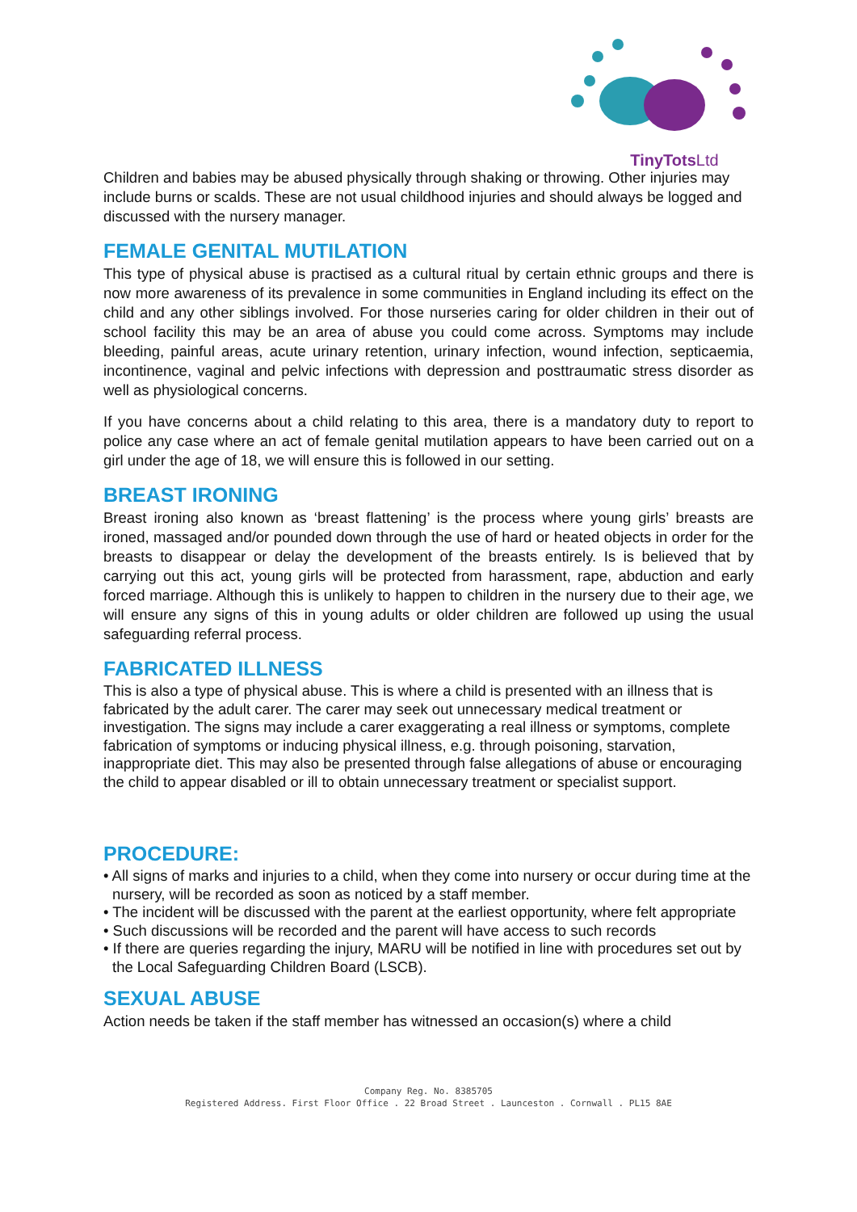TinyTotsLtd
Children and babies may be abused physically through shaking or throwing. Other injuries may include burns or scalds. These are not usual childhood injuries and should always be logged and discussed with the nursery manager.
FEMALE GENITAL MUTILATION
This type of physical abuse is practised as a cultural ritual by certain ethnic groups and there is now more awareness of its prevalence in some communities in England including its effect on the child and any other siblings involved. For those nurseries caring for older children in their out of school facility this may be an area of abuse you could come across. Symptoms may include bleeding, painful areas, acute urinary retention, urinary infection, wound infection, septicaemia, incontinence, vaginal and pelvic infections with depression and posttraumatic stress disorder as well as physiological concerns.
If you have concerns about a child relating to this area, there is a mandatory duty to report to police any case where an act of female genital mutilation appears to have been carried out on a girl under the age of 18, we will ensure this is followed in our setting.
BREAST IRONING
Breast ironing also known as ‘breast flattening’ is the process where young girls’ breasts are ironed, massaged and/or pounded down through the use of hard or heated objects in order for the breasts to disappear or delay the development of the breasts entirely. Is is believed that by carrying out this act, young girls will be protected from harassment, rape, abduction and early forced marriage. Although this is unlikely to happen to children in the nursery due to their age, we will ensure any signs of this in young adults or older children are followed up using the usual safeguarding referral process.
FABRICATED ILLNESS
This is also a type of physical abuse. This is where a child is presented with an illness that is fabricated by the adult carer. The carer may seek out unnecessary medical treatment or investigation. The signs may include a carer exaggerating a real illness or symptoms, complete fabrication of symptoms or inducing physical illness, e.g. through poisoning, starvation, inappropriate diet. This may also be presented through false allegations of abuse or encouraging the child to appear disabled or ill to obtain unnecessary treatment or specialist support.
PROCEDURE:
• All signs of marks and injuries to a child, when they come into nursery or occur during time at the nursery, will be recorded as soon as noticed by a staff member.
• The incident will be discussed with the parent at the earliest opportunity, where felt appropriate
• Such discussions will be recorded and the parent will have access to such records
• If there are queries regarding the injury, MARU will be notified in line with procedures set out by the Local Safeguarding Children Board (LSCB).
SEXUAL ABUSE
Action needs be taken if the staff member has witnessed an occasion(s) where a child
Company Reg. No. 8385705
Registered Address. First Floor Office . 22 Broad Street . Launceston . Cornwall . PL15 8AE